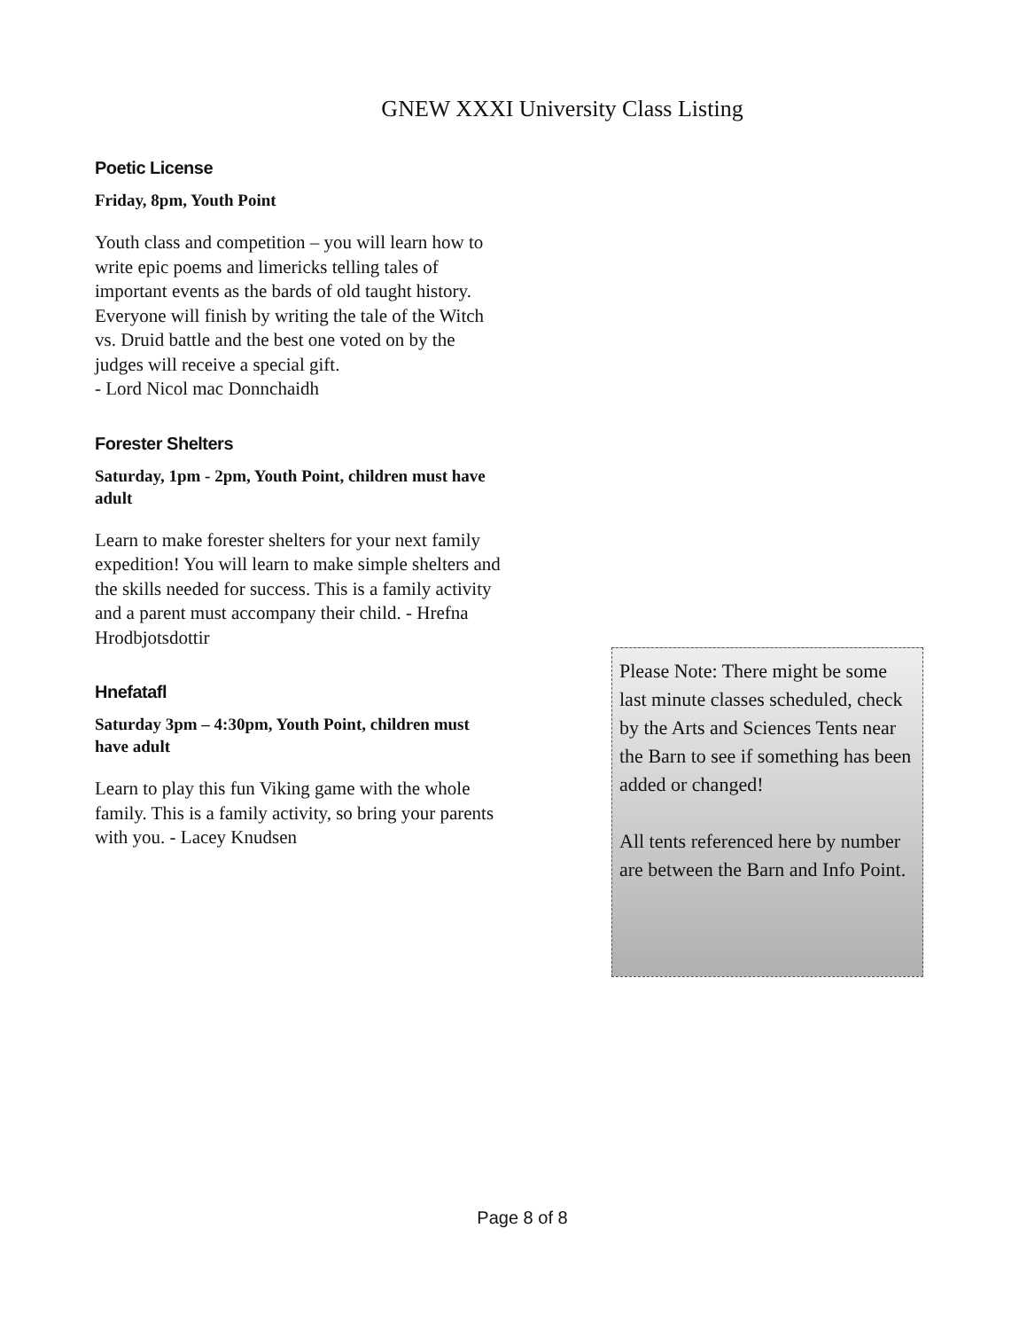GNEW XXXI University Class Listing
Poetic License
Friday, 8pm, Youth Point
Youth class and competition – you will learn how to write epic poems and limericks telling tales of important events as the bards of old taught history. Everyone will finish by writing the tale of the Witch vs. Druid battle and the best one voted on by the judges will receive a special gift.
- Lord Nicol mac Donnchaidh
Forester Shelters
Saturday, 1pm - 2pm, Youth Point, children must have adult
Learn to make forester shelters for your next family expedition! You will learn to make simple shelters and the skills needed for success. This is a family activity and a parent must accompany their child. - Hrefna Hrodbjotsdottir
Hnefatafl
Saturday 3pm – 4:30pm, Youth Point, children must have adult
Learn to play this fun Viking game with the whole family. This is a family activity, so bring your parents with you. - Lacey Knudsen
Please Note: There might be some last minute classes scheduled, check by the Arts and Sciences Tents near the Barn to see if something has been added or changed!
All tents referenced here by number are between the Barn and Info Point.
Page 8 of 8